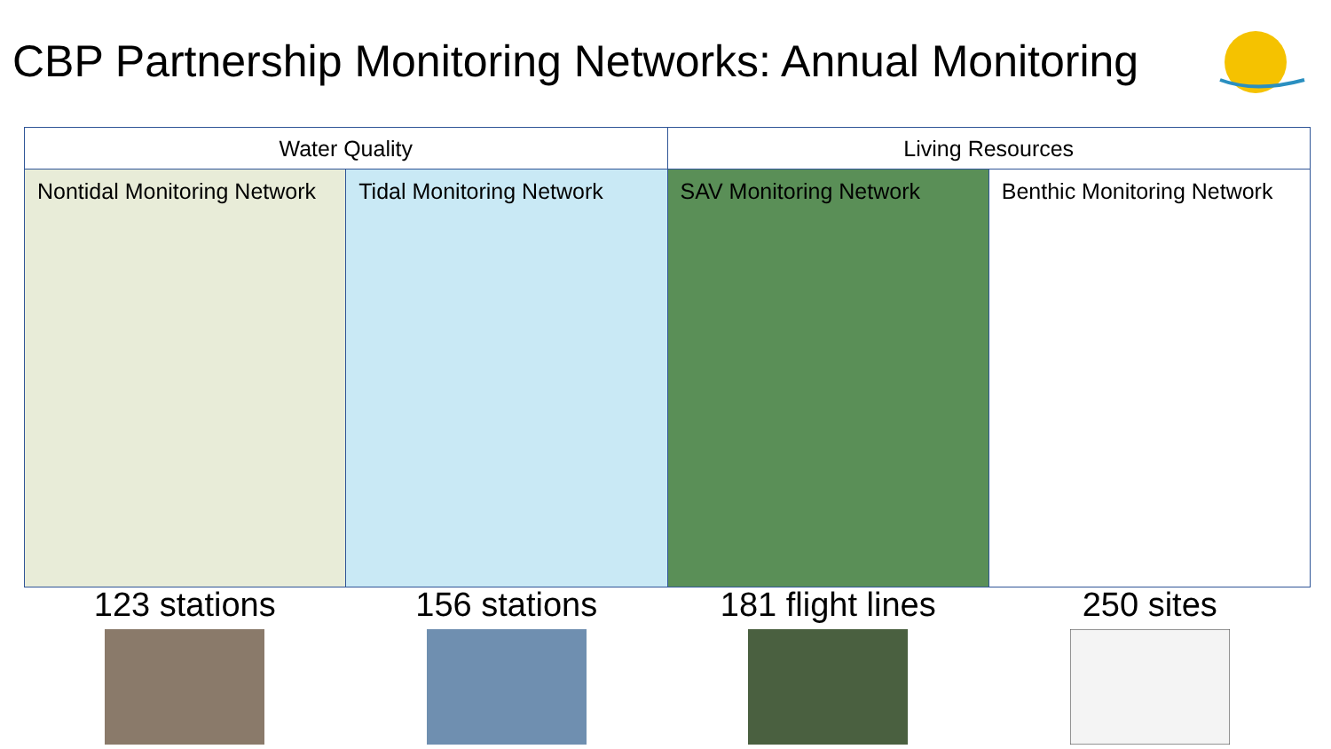CBP Partnership Monitoring Networks: Annual Monitoring
| Water Quality | | Living Resources | |
| --- | --- | --- | --- |
| Nontidal Monitoring Network | Tidal Monitoring Network | SAV Monitoring Network | Benthic Monitoring Network |
123 stations 156 stations 181 flight lines 250 sites